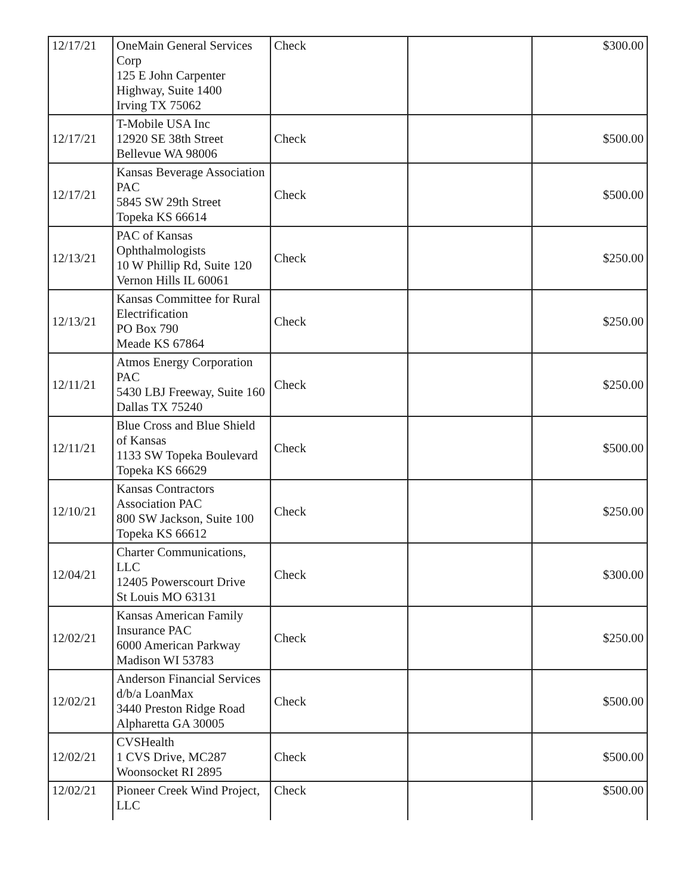| 12/17/21 | OneMain General Services Corp 125 E John Carpenter Highway, Suite 1400 Irving TX 75062 | Check | | $300.00 |
| 12/17/21 | T-Mobile USA Inc 12920 SE 38th Street Bellevue WA 98006 | Check | | $500.00 |
| 12/17/21 | Kansas Beverage Association PAC 5845 SW 29th Street Topeka KS 66614 | Check | | $500.00 |
| 12/13/21 | PAC of Kansas Ophthalmologists 10 W Phillip Rd, Suite 120 Vernon Hills IL 60061 | Check | | $250.00 |
| 12/13/21 | Kansas Committee for Rural Electrification PO Box 790 Meade KS 67864 | Check | | $250.00 |
| 12/11/21 | Atmos Energy Corporation PAC 5430 LBJ Freeway, Suite 160 Dallas TX 75240 | Check | | $250.00 |
| 12/11/21 | Blue Cross and Blue Shield of Kansas 1133 SW Topeka Boulevard Topeka KS 66629 | Check | | $500.00 |
| 12/10/21 | Kansas Contractors Association PAC 800 SW Jackson, Suite 100 Topeka KS 66612 | Check | | $250.00 |
| 12/04/21 | Charter Communications, LLC 12405 Powerscourt Drive St Louis MO 63131 | Check | | $300.00 |
| 12/02/21 | Kansas American Family Insurance PAC 6000 American Parkway Madison WI 53783 | Check | | $250.00 |
| 12/02/21 | Anderson Financial Services d/b/a LoanMax 3440 Preston Ridge Road Alpharetta GA 30005 | Check | | $500.00 |
| 12/02/21 | CVSHealth 1 CVS Drive, MC287 Woonsocket RI 2895 | Check | | $500.00 |
| 12/02/21 | Pioneer Creek Wind Project, LLC | Check | | $500.00 |